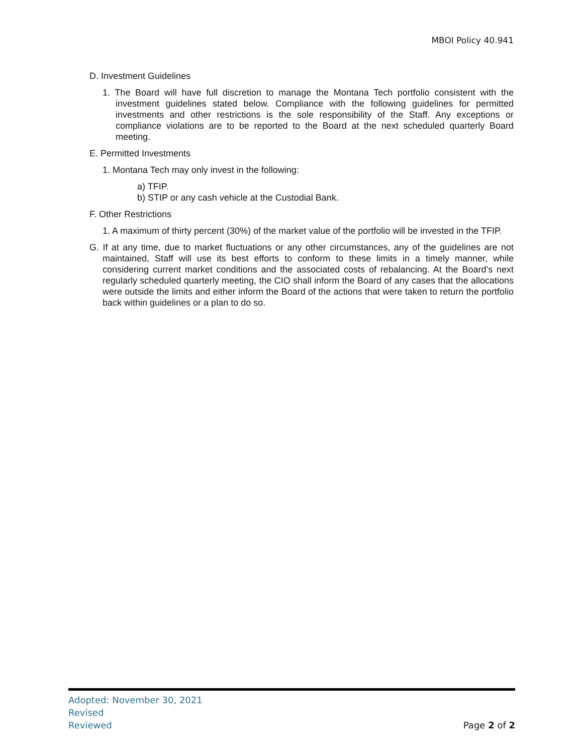MBOI Policy 40.941
D. Investment Guidelines
1. The Board will have full discretion to manage the Montana Tech portfolio consistent with the investment guidelines stated below. Compliance with the following guidelines for permitted investments and other restrictions is the sole responsibility of the Staff. Any exceptions or compliance violations are to be reported to the Board at the next scheduled quarterly Board meeting.
E. Permitted Investments
1. Montana Tech may only invest in the following:
a) TFIP.
b) STIP or any cash vehicle at the Custodial Bank.
F. Other Restrictions
1. A maximum of thirty percent (30%) of the market value of the portfolio will be invested in the TFIP.
G. If at any time, due to market fluctuations or any other circumstances, any of the guidelines are not maintained, Staff will use its best efforts to conform to these limits in a timely manner, while considering current market conditions and the associated costs of rebalancing. At the Board’s next regularly scheduled quarterly meeting, the CIO shall inform the Board of any cases that the allocations were outside the limits and either inform the Board of the actions that were taken to return the portfolio back within guidelines or a plan to do so.
Adopted: November 30, 2021
Revised
Reviewed Page 2 of 2